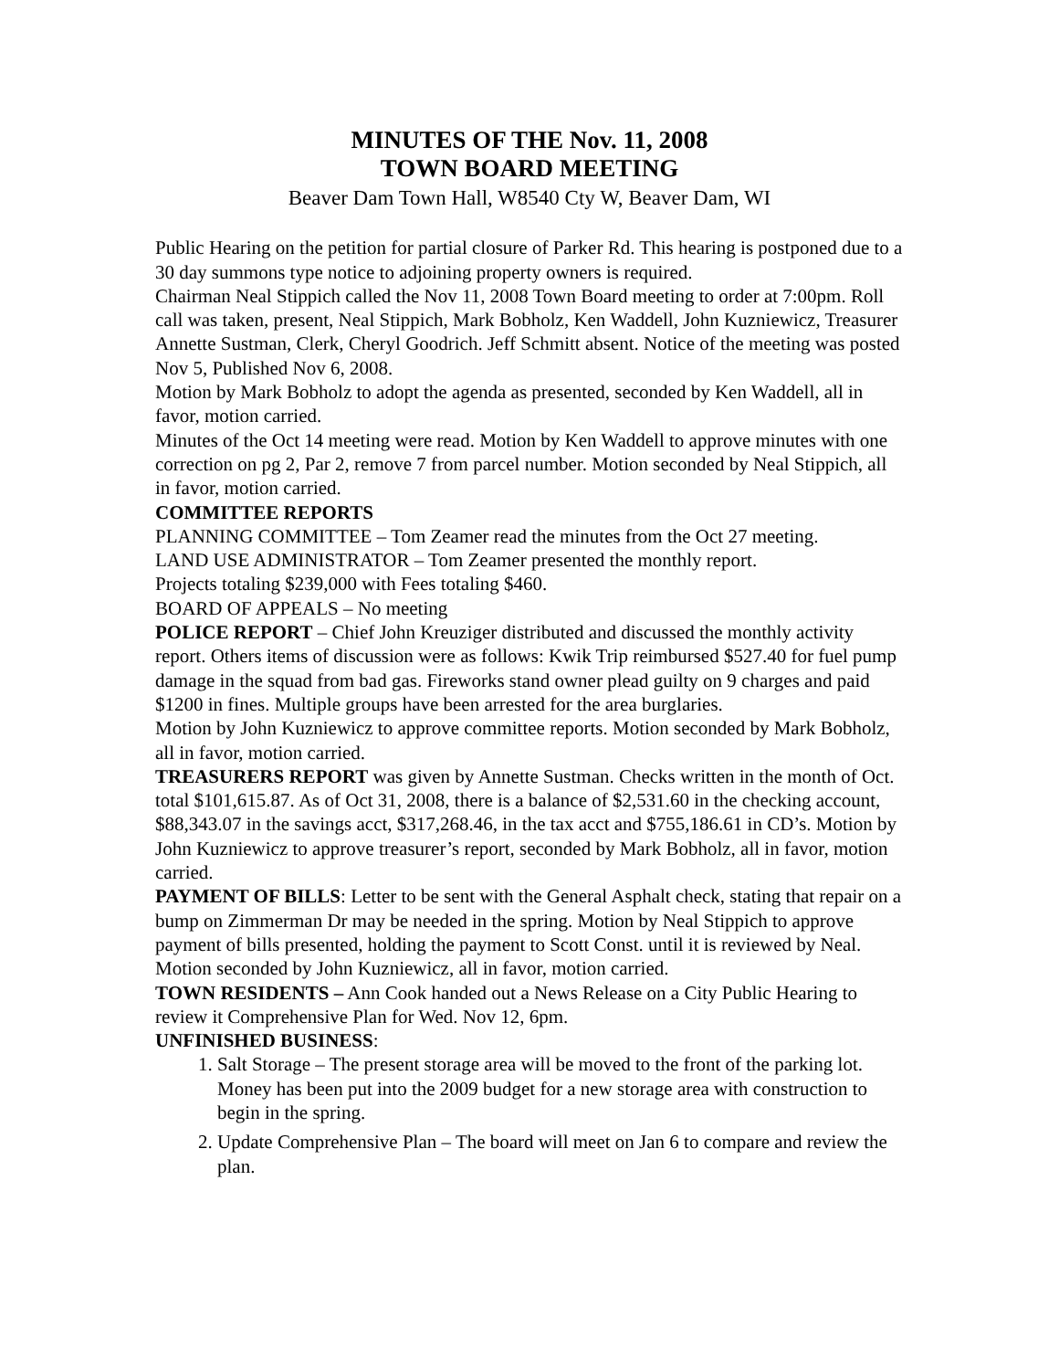MINUTES OF THE Nov. 11, 2008
TOWN BOARD MEETING
Beaver Dam Town Hall, W8540 Cty W, Beaver Dam, WI
Public Hearing on the petition for partial closure of Parker Rd. This hearing is postponed due to a 30 day summons type notice to adjoining property owners is required.
Chairman Neal Stippich called the Nov 11, 2008 Town Board meeting to order at 7:00pm. Roll call was taken, present, Neal Stippich, Mark Bobholz, Ken Waddell, John Kuzniewicz, Treasurer Annette Sustman, Clerk, Cheryl Goodrich. Jeff Schmitt absent. Notice of the meeting was posted Nov 5, Published Nov 6, 2008.
Motion by Mark Bobholz to adopt the agenda as presented, seconded by Ken Waddell, all in favor, motion carried.
Minutes of the Oct 14 meeting were read. Motion by Ken Waddell to approve minutes with one correction on pg 2, Par 2, remove 7 from parcel number. Motion seconded by Neal Stippich, all in favor, motion carried.
COMMITTEE REPORTS
PLANNING COMMITTEE – Tom Zeamer read the minutes from the Oct 27 meeting.
LAND USE ADMINISTRATOR – Tom Zeamer presented the monthly report.
Projects totaling $239,000 with Fees totaling $460.
BOARD OF APPEALS – No meeting
POLICE REPORT – Chief John Kreuziger distributed and discussed the monthly activity report. Others items of discussion were as follows: Kwik Trip reimbursed $527.40 for fuel pump damage in the squad from bad gas. Fireworks stand owner plead guilty on 9 charges and paid $1200 in fines. Multiple groups have been arrested for the area burglaries.
Motion by John Kuzniewicz to approve committee reports. Motion seconded by Mark Bobholz, all in favor, motion carried.
TREASURERS REPORT was given by Annette Sustman. Checks written in the month of Oct. total $101,615.87. As of Oct 31, 2008, there is a balance of $2,531.60 in the checking account, $88,343.07 in the savings acct, $317,268.46, in the tax acct and $755,186.61 in CD’s. Motion by John Kuzniewicz to approve treasurer’s report, seconded by Mark Bobholz, all in favor, motion carried.
PAYMENT OF BILLS: Letter to be sent with the General Asphalt check, stating that repair on a bump on Zimmerman Dr may be needed in the spring. Motion by Neal Stippich to approve payment of bills presented, holding the payment to Scott Const. until it is reviewed by Neal. Motion seconded by John Kuzniewicz, all in favor, motion carried.
TOWN RESIDENTS – Ann Cook handed out a News Release on a City Public Hearing to review it Comprehensive Plan for Wed. Nov 12, 6pm.
UNFINISHED BUSINESS:
1. Salt Storage – The present storage area will be moved to the front of the parking lot. Money has been put into the 2009 budget for a new storage area with construction to begin in the spring.
2. Update Comprehensive Plan – The board will meet on Jan 6 to compare and review the plan.